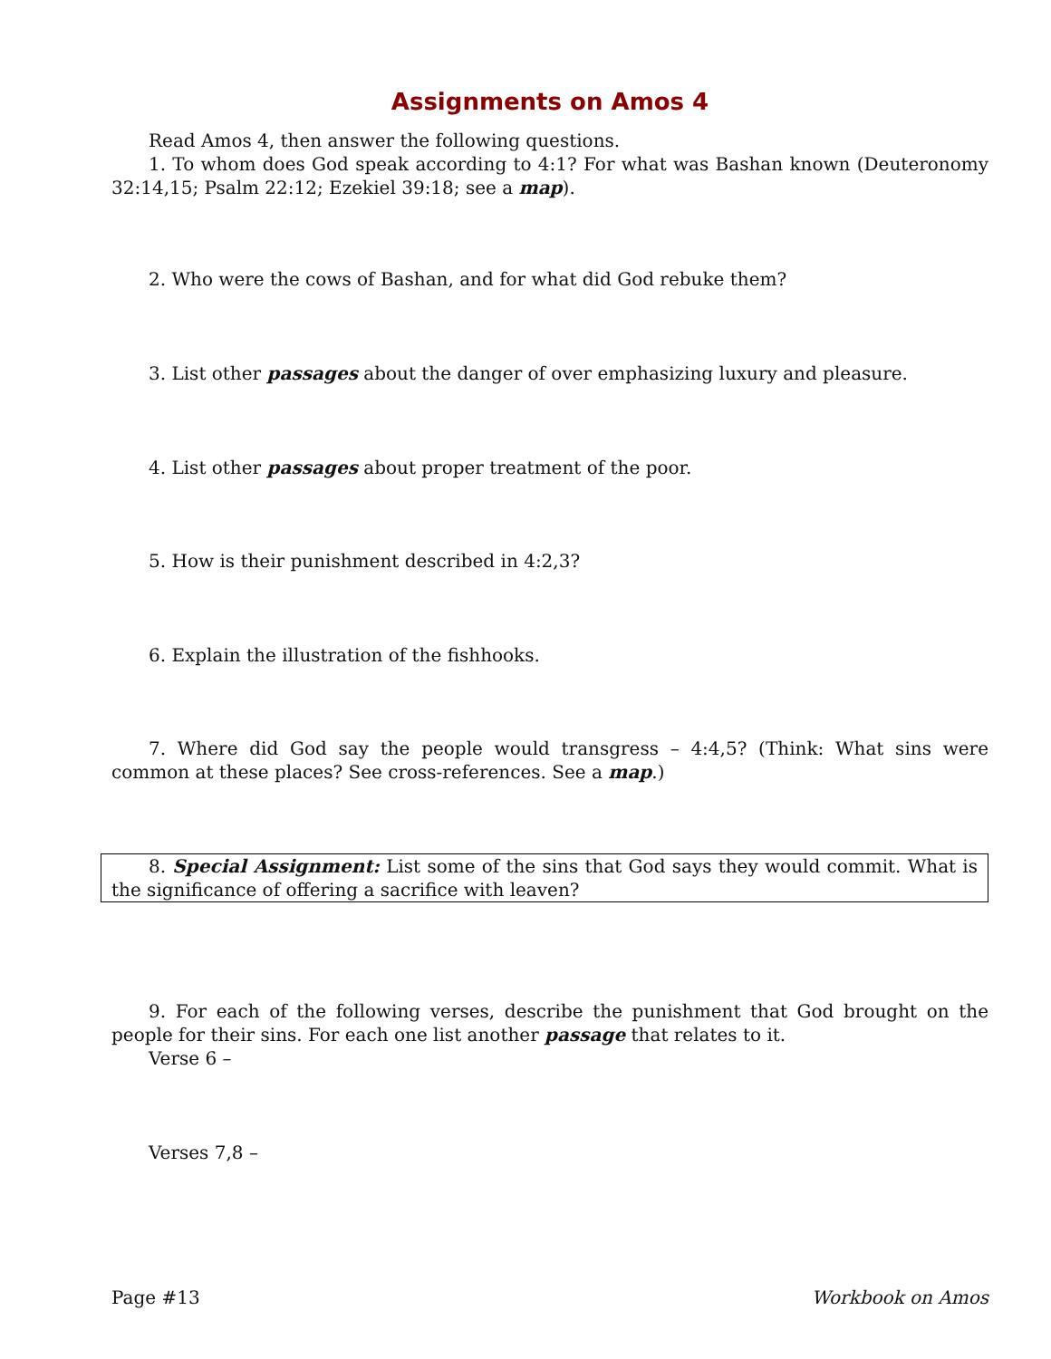Assignments on Amos 4
Read Amos 4, then answer the following questions.
1. To whom does God speak according to 4:1? For what was Bashan known (Deuteronomy 32:14,15; Psalm 22:12; Ezekiel 39:18; see a map).
2. Who were the cows of Bashan, and for what did God rebuke them?
3. List other passages about the danger of over emphasizing luxury and pleasure.
4. List other passages about proper treatment of the poor.
5. How is their punishment described in 4:2,3?
6. Explain the illustration of the fishhooks.
7. Where did God say the people would transgress – 4:4,5? (Think: What sins were common at these places? See cross-references. See a map.)
8. Special Assignment: List some of the sins that God says they would commit. What is the significance of offering a sacrifice with leaven?
9. For each of the following verses, describe the punishment that God brought on the people for their sins. For each one list another passage that relates to it.
Verse 6 –
Verses 7,8 –
Page #13 Workbook on Amos